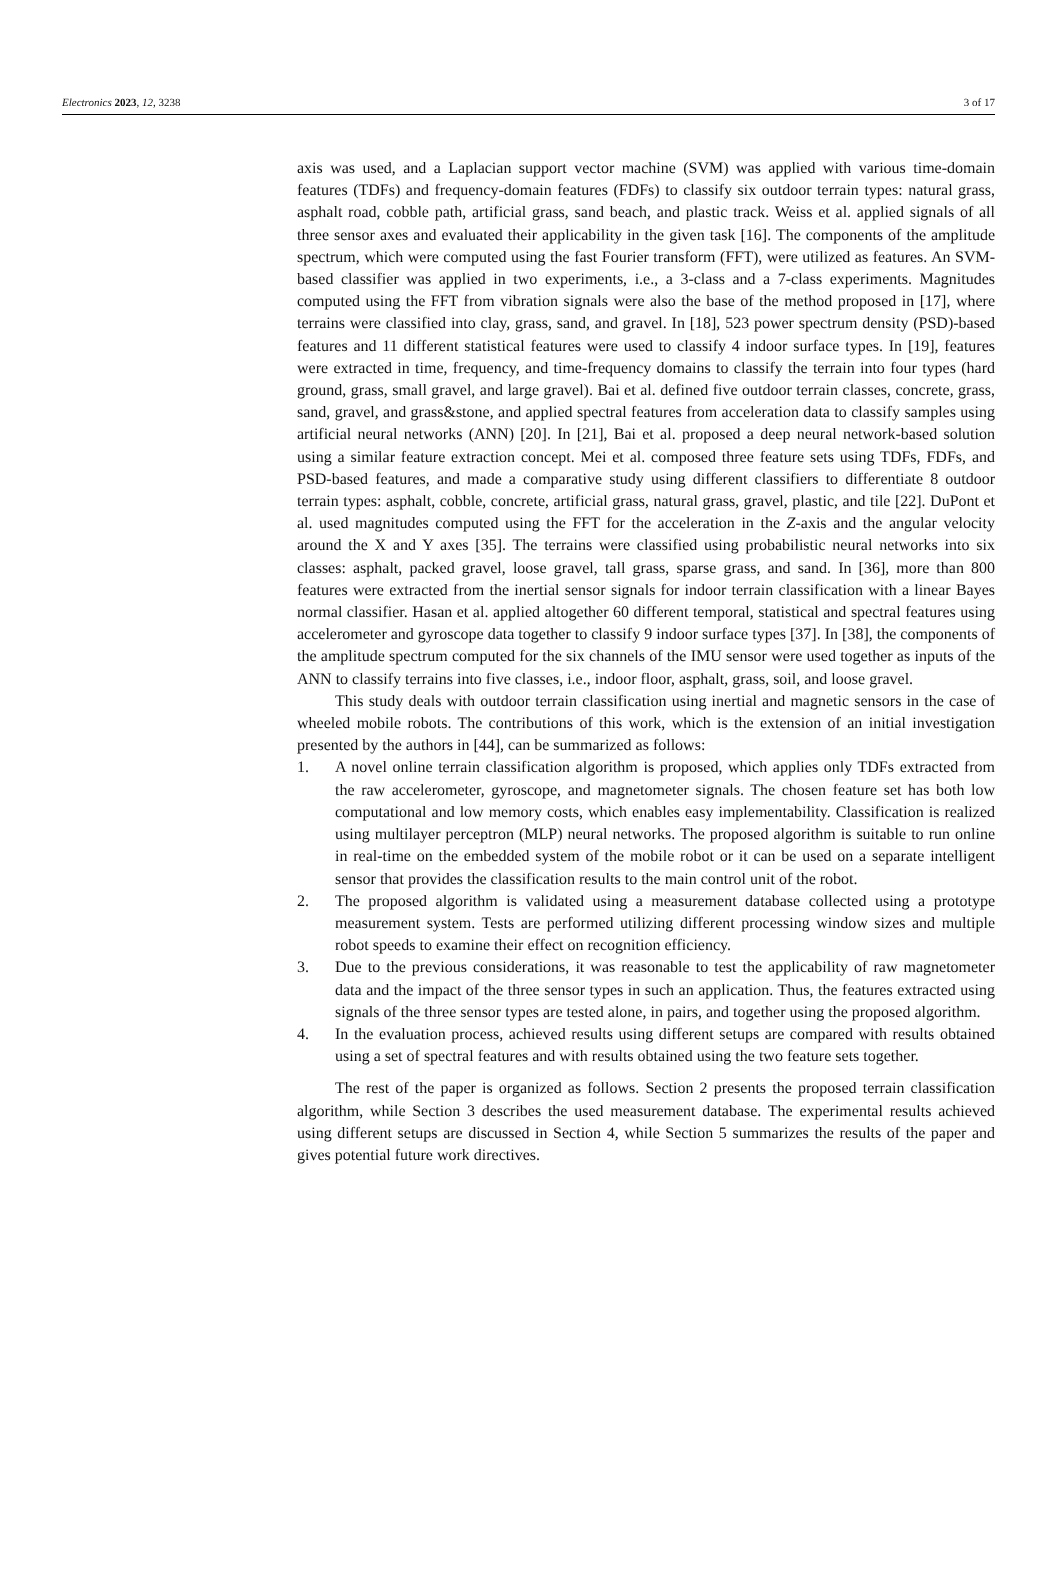Electronics 2023, 12, 3238 3 of 17
axis was used, and a Laplacian support vector machine (SVM) was applied with various time-domain features (TDFs) and frequency-domain features (FDFs) to classify six outdoor terrain types: natural grass, asphalt road, cobble path, artificial grass, sand beach, and plastic track. Weiss et al. applied signals of all three sensor axes and evaluated their applicability in the given task [16]. The components of the amplitude spectrum, which were computed using the fast Fourier transform (FFT), were utilized as features. An SVM-based classifier was applied in two experiments, i.e., a 3-class and a 7-class experiments. Magnitudes computed using the FFT from vibration signals were also the base of the method proposed in [17], where terrains were classified into clay, grass, sand, and gravel. In [18], 523 power spectrum density (PSD)-based features and 11 different statistical features were used to classify 4 indoor surface types. In [19], features were extracted in time, frequency, and time-frequency domains to classify the terrain into four types (hard ground, grass, small gravel, and large gravel). Bai et al. defined five outdoor terrain classes, concrete, grass, sand, gravel, and grass&stone, and applied spectral features from acceleration data to classify samples using artificial neural networks (ANN) [20]. In [21], Bai et al. proposed a deep neural network-based solution using a similar feature extraction concept. Mei et al. composed three feature sets using TDFs, FDFs, and PSD-based features, and made a comparative study using different classifiers to differentiate 8 outdoor terrain types: asphalt, cobble, concrete, artificial grass, natural grass, gravel, plastic, and tile [22]. DuPont et al. used magnitudes computed using the FFT for the acceleration in the Z-axis and the angular velocity around the X and Y axes [35]. The terrains were classified using probabilistic neural networks into six classes: asphalt, packed gravel, loose gravel, tall grass, sparse grass, and sand. In [36], more than 800 features were extracted from the inertial sensor signals for indoor terrain classification with a linear Bayes normal classifier. Hasan et al. applied altogether 60 different temporal, statistical and spectral features using accelerometer and gyroscope data together to classify 9 indoor surface types [37]. In [38], the components of the amplitude spectrum computed for the six channels of the IMU sensor were used together as inputs of the ANN to classify terrains into five classes, i.e., indoor floor, asphalt, grass, soil, and loose gravel.
This study deals with outdoor terrain classification using inertial and magnetic sensors in the case of wheeled mobile robots. The contributions of this work, which is the extension of an initial investigation presented by the authors in [44], can be summarized as follows:
1. A novel online terrain classification algorithm is proposed, which applies only TDFs extracted from the raw accelerometer, gyroscope, and magnetometer signals. The chosen feature set has both low computational and low memory costs, which enables easy implementability. Classification is realized using multilayer perceptron (MLP) neural networks. The proposed algorithm is suitable to run online in real-time on the embedded system of the mobile robot or it can be used on a separate intelligent sensor that provides the classification results to the main control unit of the robot.
2. The proposed algorithm is validated using a measurement database collected using a prototype measurement system. Tests are performed utilizing different processing window sizes and multiple robot speeds to examine their effect on recognition efficiency.
3. Due to the previous considerations, it was reasonable to test the applicability of raw magnetometer data and the impact of the three sensor types in such an application. Thus, the features extracted using signals of the three sensor types are tested alone, in pairs, and together using the proposed algorithm.
4. In the evaluation process, achieved results using different setups are compared with results obtained using a set of spectral features and with results obtained using the two feature sets together.
The rest of the paper is organized as follows. Section 2 presents the proposed terrain classification algorithm, while Section 3 describes the used measurement database. The experimental results achieved using different setups are discussed in Section 4, while Section 5 summarizes the results of the paper and gives potential future work directives.